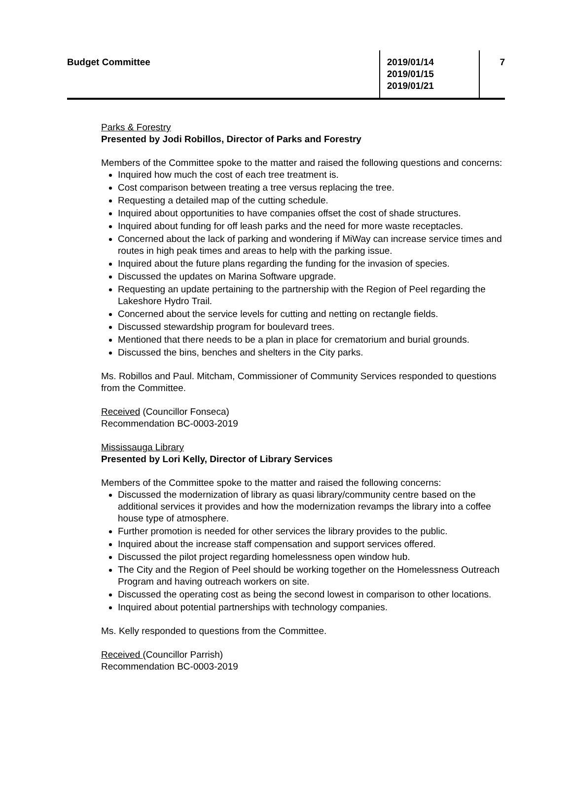Budget Committee 2019/01/14
2019/01/15
2019/01/21
7
Parks & Forestry
Presented by Jodi Robillos, Director of Parks and Forestry
Members of the Committee spoke to the matter and raised the following questions and concerns:
Inquired how much the cost of each tree treatment is.
Cost comparison between treating a tree versus replacing the tree.
Requesting a detailed map of the cutting schedule.
Inquired about opportunities to have companies offset the cost of shade structures.
Inquired about funding for off leash parks and the need for more waste receptacles.
Concerned about the lack of parking and wondering if MiWay can increase service times and routes in high peak times and areas to help with the parking issue.
Inquired about the future plans regarding the funding for the invasion of species.
Discussed the updates on Marina Software upgrade.
Requesting an update pertaining to the partnership with the Region of Peel regarding the Lakeshore Hydro Trail.
Concerned about the service levels for cutting and netting on rectangle fields.
Discussed stewardship program for boulevard trees.
Mentioned that there needs to be a plan in place for crematorium and burial grounds.
Discussed the bins, benches and shelters in the City parks.
Ms. Robillos and Paul. Mitcham, Commissioner of Community Services responded to questions from the Committee.
Received (Councillor Fonseca)
Recommendation BC-0003-2019
Mississauga Library
Presented by Lori Kelly, Director of Library Services
Members of the Committee spoke to the matter and raised the following concerns:
Discussed the modernization of library as quasi library/community centre based on the additional services it provides and how the modernization revamps the library into a coffee house type of atmosphere.
Further promotion is needed for other services the library provides to the public.
Inquired about the increase staff compensation and support services offered.
Discussed the pilot project regarding homelessness open window hub.
The City and the Region of Peel should be working together on the Homelessness Outreach Program and having outreach workers on site.
Discussed the operating cost as being the second lowest in comparison to other locations.
Inquired about potential partnerships with technology companies.
Ms. Kelly responded to questions from the Committee.
Received (Councillor Parrish)
Recommendation BC-0003-2019